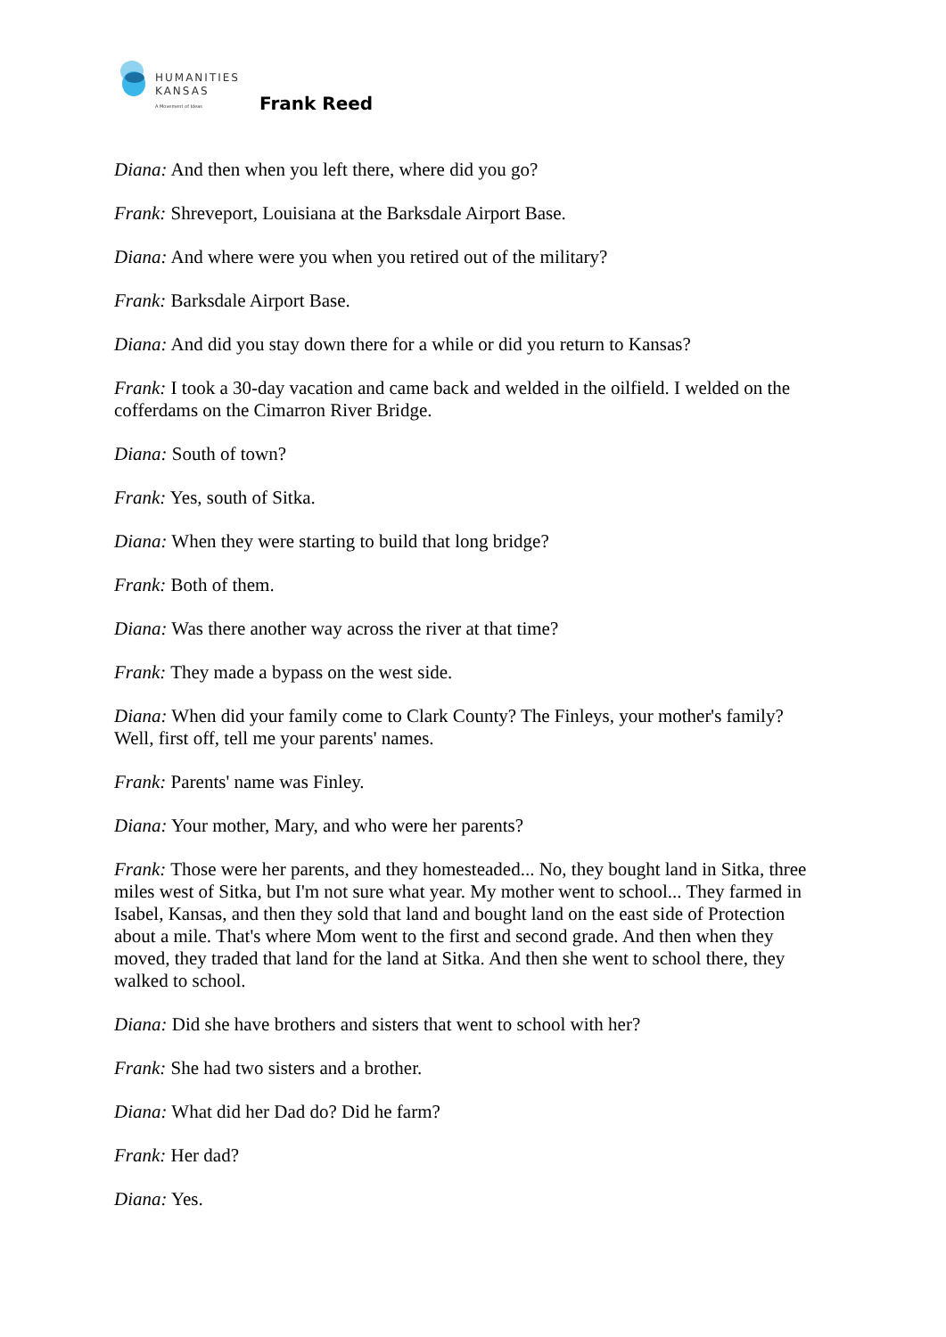HUMANITIES
KANSAS
A Movement of Ideas
Frank Reed
Diana: And then when you left there, where did you go?
Frank: Shreveport, Louisiana at the Barksdale Airport Base.
Diana: And where were you when you retired out of the military?
Frank: Barksdale Airport Base.
Diana: And did you stay down there for a while or did you return to Kansas?
Frank: I took a 30-day vacation and came back and welded in the oilfield. I welded on the cofferdams on the Cimarron River Bridge.
Diana: South of town?
Frank: Yes, south of Sitka.
Diana: When they were starting to build that long bridge?
Frank: Both of them.
Diana: Was there another way across the river at that time?
Frank: They made a bypass on the west side.
Diana: When did your family come to Clark County? The Finleys, your mother's family? Well, first off, tell me your parents' names.
Frank: Parents' name was Finley.
Diana: Your mother, Mary, and who were her parents?
Frank: Those were her parents, and they homesteaded... No, they bought land in Sitka, three miles west of Sitka, but I'm not sure what year. My mother went to school... They farmed in Isabel, Kansas, and then they sold that land and bought land on the east side of Protection about a mile. That's where Mom went to the first and second grade. And then when they moved, they traded that land for the land at Sitka. And then she went to school there, they walked to school.
Diana: Did she have brothers and sisters that went to school with her?
Frank: She had two sisters and a brother.
Diana: What did her Dad do? Did he farm?
Frank: Her dad?
Diana: Yes.